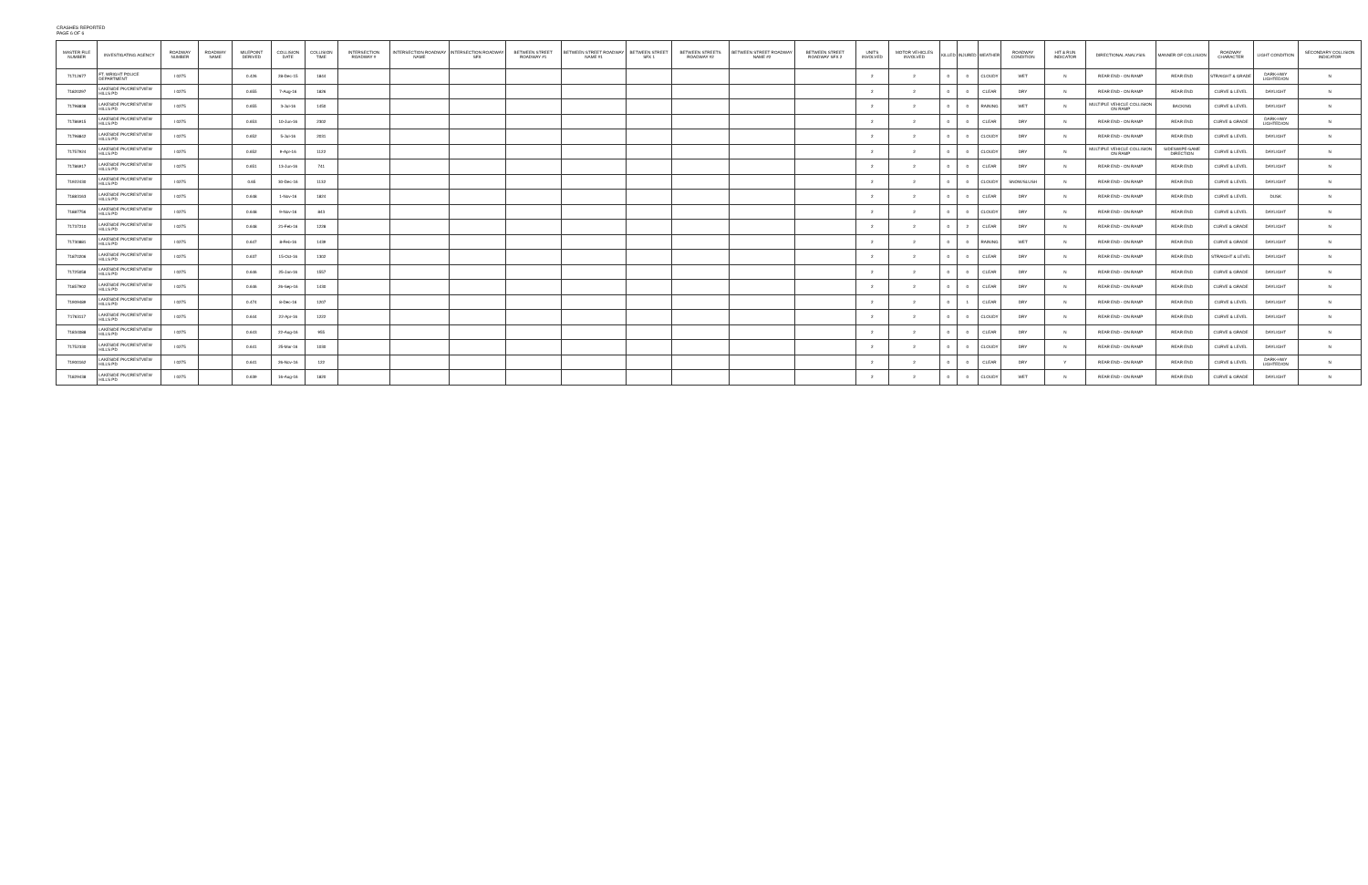CRASHES REPORTED
PAGE 6 OF 6
| MASTER FILE NUMBER | INVESTIGATING AGENCY | ROADWAY NUMBER | ROADWAY NAME | MILEPOINT DERIVED | COLLISION DATE | COLLISION TIME | INTERSECTION ROADWAY # | INTERSECTION ROADWAY NAME | INTERSECTION ROADWAY SFX | BETWEEN STREET ROADWAY #1 | BETWEEN STREET ROADWAY NAME #1 | BETWEEN STREET SFX 1 | BETWEEN STREETS ROADWAY #2 | BETWEEN STREET ROADWAY NAME #2 | BETWEEN STREET ROADWAY SFX 2 | UNITS INVOLVED | MOTOR VEHICLES INVOLVED | KILLED | INJURED | WEATHER | ROADWAY CONDITION | HIT & RUN INDICATOR | DIRECTIONAL ANALYSIS | MANNER OF COLLISION | ROADWAY CHARACTER | LIGHT CONDITION | SECONDARY COLLISION INDICATOR |
| --- | --- | --- | --- | --- | --- | --- | --- | --- | --- | --- | --- | --- | --- | --- | --- | --- | --- | --- | --- | --- | --- | --- | --- | --- | --- | --- | --- |
| 71712677 | FT. WRIGHT POLICE DEPARTMENT | I 0275 | | 0.426 | 28-Dec-15 | 1844 | | | | | | | | | | 2 | 2 | 0 | 0 | CLOUDY | WET | N | REAR END - ON RAMP | REAR END | STRAIGHT & GRADE | DARK-HWY LIGHTED/ON | N |
| 71820297 | LAKESIDE PK/CRESTVIEW HILLS PD | I 0275 | | 0.655 | 7-Aug-16 | 1826 | | | | | | | | | | 2 | 2 | 0 | 0 | CLEAR | DRY | N | REAR END - ON RAMP | REAR END | CURVE & LEVEL | DAYLIGHT | N |
| 71798838 | LAKESIDE PK/CRESTVIEW HILLS PD | I 0275 | | 0.655 | 3-Jul-16 | 1450 | | | | | | | | | | 2 | 2 | 0 | 0 | RAINING | WET | N | MULTIPLE VEHICLE COLLISION ON RAMP | BACKING | CURVE & LEVEL | DAYLIGHT | N |
| 71786915 | LAKESIDE PK/CRESTVIEW HILLS PD | I 0275 | | 0.653 | 10-Jun-16 | 2302 | | | | | | | | | | 2 | 2 | 0 | 0 | CLEAR | DRY | N | REAR END - ON RAMP | REAR END | CURVE & GRADE | DARK-HWY LIGHTED/ON | N |
| 71798842 | LAKESIDE PK/CRESTVIEW HILLS PD | I 0275 | | 0.652 | 5-Jul-16 | 2031 | | | | | | | | | | 2 | 2 | 0 | 0 | CLOUDY | DRY | N | REAR END - ON RAMP | REAR END | CURVE & LEVEL | DAYLIGHT | N |
| 71757924 | LAKESIDE PK/CRESTVIEW HILLS PD | I 0275 | | 0.652 | 9-Apr-16 | 1122 | | | | | | | | | | 2 | 2 | 0 | 0 | CLOUDY | DRY | N | MULTIPLE VEHICLE COLLISION ON RAMP | SIDESWIPE-SAME DIRECTION | CURVE & LEVEL | DAYLIGHT | N |
| 71786917 | LAKESIDE PK/CRESTVIEW HILLS PD | I 0275 | | 0.651 | 13-Jun-16 | 741 | | | | | | | | | | 2 | 2 | 0 | 0 | CLEAR | DRY | N | REAR END - ON RAMP | REAR END | CURVE & LEVEL | DAYLIGHT | N |
| 71922430 | LAKESIDE PK/CRESTVIEW HILLS PD | I 0275 | | 0.65 | 30-Dec-16 | 1132 | | | | | | | | | | 2 | 2 | 0 | 0 | CLOUDY | SNOW/SLUSH | N | REAR END - ON RAMP | REAR END | CURVE & LEVEL | DAYLIGHT | N |
| 71883163 | LAKESIDE PK/CRESTVIEW HILLS PD | I 0275 | | 0.648 | 1-Nov-16 | 1824 | | | | | | | | | | 2 | 2 | 0 | 0 | CLEAR | DRY | N | REAR END - ON RAMP | REAR END | CURVE & LEVEL | DUSK | N |
| 71887756 | LAKESIDE PK/CRESTVIEW HILLS PD | I 0275 | | 0.648 | 9-Nov-16 | 843 | | | | | | | | | | 2 | 2 | 0 | 0 | CLOUDY | DRY | N | REAR END - ON RAMP | REAR END | CURVE & LEVEL | DAYLIGHT | N |
| 71737210 | LAKESIDE PK/CRESTVIEW HILLS PD | I 0275 | | 0.648 | 21-Feb-16 | 1228 | | | | | | | | | | 2 | 2 | 0 | 2 | CLEAR | DRY | N | REAR END - ON RAMP | REAR END | CURVE & GRADE | DAYLIGHT | N |
| 71730881 | LAKESIDE PK/CRESTVIEW HILLS PD | I 0275 | | 0.647 | 8-Feb-16 | 1439 | | | | | | | | | | 2 | 2 | 0 | 0 | RAINING | WET | N | REAR END - ON RAMP | REAR END | CURVE & GRADE | DAYLIGHT | N |
| 71870206 | LAKESIDE PK/CRESTVIEW HILLS PD | I 0275 | | 0.637 | 15-Oct-16 | 1302 | | | | | | | | | | 2 | 2 | 0 | 0 | CLEAR | DRY | N | REAR END - ON RAMP | REAR END | STRAIGHT & LEVEL | DAYLIGHT | N |
| 71725058 | LAKESIDE PK/CRESTVIEW HILLS PD | I 0275 | | 0.646 | 25-Jan-16 | 1557 | | | | | | | | | | 2 | 2 | 0 | 0 | CLEAR | DRY | N | REAR END - ON RAMP | REAR END | CURVE & GRADE | DAYLIGHT | N |
| 71857902 | LAKESIDE PK/CRESTVIEW HILLS PD | I 0275 | | 0.646 | 26-Sep-16 | 1430 | | | | | | | | | | 2 | 2 | 0 | 0 | CLEAR | DRY | N | REAR END - ON RAMP | REAR END | CURVE & GRADE | DAYLIGHT | N |
| 71909489 | LAKESIDE PK/CRESTVIEW HILLS PD | I 0275 | | 0.474 | 8-Dec-16 | 1207 | | | | | | | | | | 2 | 2 | 0 | 1 | CLEAR | DRY | N | REAR END - ON RAMP | REAR END | CURVE & LEVEL | DAYLIGHT | N |
| 71763117 | LAKESIDE PK/CRESTVIEW HILLS PD | I 0275 | | 0.644 | 22-Apr-16 | 1222 | | | | | | | | | | 2 | 2 | 0 | 0 | CLOUDY | DRY | N | REAR END - ON RAMP | REAR END | CURVE & LEVEL | DAYLIGHT | N |
| 71834088 | LAKESIDE PK/CRESTVIEW HILLS PD | I 0275 | | 0.643 | 22-Aug-16 | 955 | | | | | | | | | | 2 | 2 | 0 | 0 | CLEAR | DRY | N | REAR END - ON RAMP | REAR END | CURVE & GRADE | DAYLIGHT | N |
| 71752330 | LAKESIDE PK/CRESTVIEW HILLS PD | I 0275 | | 0.641 | 25-Mar-16 | 1030 | | | | | | | | | | 2 | 2 | 0 | 0 | CLOUDY | DRY | N | REAR END - ON RAMP | REAR END | CURVE & LEVEL | DAYLIGHT | N |
| 71900162 | LAKESIDE PK/CRESTVIEW HILLS PD | I 0275 | | 0.641 | 26-Nov-16 | 122 | | | | | | | | | | 2 | 2 | 0 | 0 | CLEAR | DRY | Y | REAR END - ON RAMP | REAR END | CURVE & LEVEL | DARK-HWY LIGHTED/ON | N |
| 71829438 | LAKESIDE PK/CRESTVIEW HILLS PD | I 0275 | | 0.639 | 16-Aug-16 | 1820 | | | | | | | | | | 2 | 2 | 0 | 0 | CLOUDY | WET | N | REAR END - ON RAMP | REAR END | CURVE & GRADE | DAYLIGHT | N |